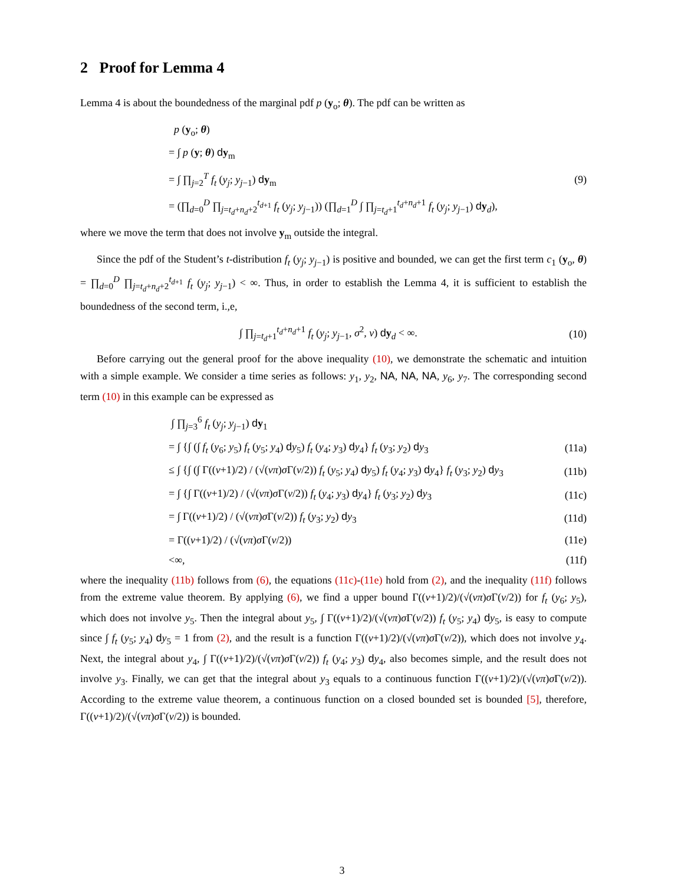2 Proof for Lemma 4
Lemma 4 is about the boundedness of the marginal pdf p (y<sub>o</sub>; θ). The pdf can be written as
p (y<sub>o</sub>; θ)
= ∫ p (y; θ) dy<sub>m</sub>
= ∫ ∏<sub>j=2</sub><sup>T</sup> f<sub>t</sub> (y<sub>j</sub>; y<sub>j−1</sub>) dy<sub>m</sub> (9)
= (∏<sub>d=0</sub><sup>D</sup> ∏<sub>j=t<sub>d</sub>+n<sub>d</sub>+2</sub><sup>t<sub>d+1</sub></sup> f<sub>t</sub> (y<sub>j</sub>; y<sub>j−1</sub>)) (∏<sub>d=1</sub><sup>D</sup> ∫ ∏<sub>j=t<sub>d</sub>+1</sub><sup>t<sub>d</sub>+n<sub>d</sub>+1</sup> f<sub>t</sub> (y<sub>j</sub>; y<sub>j−1</sub>) dy<sub>d</sub>),
where we move the term that does not involve y<sub>m</sub> outside the integral.
Since the pdf of the Student’s t-distribution f<sub>t</sub> (y<sub>j</sub>; y<sub>j−1</sub>) is positive and bounded, we can get the first term c<sub>1</sub> (y<sub>o</sub>, θ) = ∏<sub>d=0</sub><sup>D</sup> ∏<sub>j=t<sub>d</sub>+n<sub>d</sub>+2</sub><sup>t<sub>d+1</sub></sup> f<sub>t</sub> (y<sub>j</sub>; y<sub>j−1</sub>) < ∞. Thus, in order to establish the Lemma 4, it is sufficient to establish the boundedness of the second term, i.,e,
∫ ∏<sub>j=t<sub>d</sub>+1</sub><sup>t<sub>d</sub>+n<sub>d</sub>+1</sup> f<sub>t</sub> (y<sub>j</sub>; y<sub>j−1</sub>, σ<sup>2</sup>, ν) dy<sub>d</sub> < ∞. (10)
Before carrying out the general proof for the above inequality (10), we demonstrate the schematic and intuition with a simple example. We consider a time series as follows: y<sub>1</sub>, y<sub>2</sub>, NA, NA, NA, y<sub>6</sub>, y<sub>7</sub>. The corresponding second term (10) in this example can be expressed as
∫ ∏<sub>j=3</sub><sup>6</sup> f<sub>t</sub> (y<sub>j</sub>; y<sub>j−1</sub>) dy<sub>1</sub>
= ∫ {∫ (∫ f<sub>t</sub> (y<sub>6</sub>; y<sub>5</sub>) f<sub>t</sub> (y<sub>5</sub>; y<sub>4</sub>) dy<sub>5</sub>) f<sub>t</sub> (y<sub>4</sub>; y<sub>3</sub>) dy<sub>4</sub>} f<sub>t</sub> (y<sub>3</sub>; y<sub>2</sub>) dy<sub>3</sub> (11a)
≤ ∫ {∫ (∫ Γ((ν+1)/2) / (√(νπ)σ Γ(ν/2)) f<sub>t</sub> (y<sub>5</sub>; y<sub>4</sub>) dy<sub>5</sub>) f<sub>t</sub> (y<sub>4</sub>; y<sub>3</sub>) dy<sub>4</sub>} f<sub>t</sub> (y<sub>3</sub>; y<sub>2</sub>) dy<sub>3</sub> (11b)
= ∫ {∫ Γ((ν+1)/2) / (√(νπ)σ Γ(ν/2)) f<sub>t</sub> (y<sub>4</sub>; y<sub>3</sub>) dy<sub>4</sub>} f<sub>t</sub> (y<sub>3</sub>; y<sub>2</sub>) dy<sub>3</sub> (11c)
= ∫ Γ((ν+1)/2) / (√(νπ)σ Γ(ν/2)) f<sub>t</sub> (y<sub>3</sub>; y<sub>2</sub>) dy<sub>3</sub> (11d)
= Γ((ν+1)/2) / (√(νπ)σ Γ(ν/2)) (11e)
<∞, (11f)
where the inequality (11b) follows from (6), the equations (11c)-(11e) hold from (2), and the inequality (11f) follows from the extreme value theorem. By applying (6), we find a upper bound Γ((ν+1)/2)/(√(νπ)σ Γ(ν/2)) for f<sub>t</sub> (y<sub>6</sub>; y<sub>5</sub>), which does not involve y<sub>5</sub>. Then the integral about y<sub>5</sub>, ∫ Γ((ν+1)/2)/(√(νπ)σ Γ(ν/2)) f<sub>t</sub> (y<sub>5</sub>; y<sub>4</sub>) dy<sub>5</sub>, is easy to compute since ∫ f<sub>t</sub> (y<sub>5</sub>; y<sub>4</sub>) dy<sub>5</sub> = 1 from (2), and the result is a function Γ((ν+1)/2)/(√(νπ)σ Γ(ν/2)), which does not involve y<sub>4</sub>. Next, the integral about y<sub>4</sub>, ∫ Γ((ν+1)/2)/(√(νπ)σ Γ(ν/2)) f<sub>t</sub> (y<sub>4</sub>; y<sub>3</sub>) dy<sub>4</sub>, also becomes simple, and the result does not involve y<sub>3</sub>. Finally, we can get that the integral about y<sub>3</sub> equals to a continuous function Γ((ν+1)/2)/(√(νπ)σ Γ(ν/2)). According to the extreme value theorem, a continuous function on a closed bounded set is bounded [5], therefore, Γ((ν+1)/2)/(√(νπ)σ Γ(ν/2)) is bounded.
3